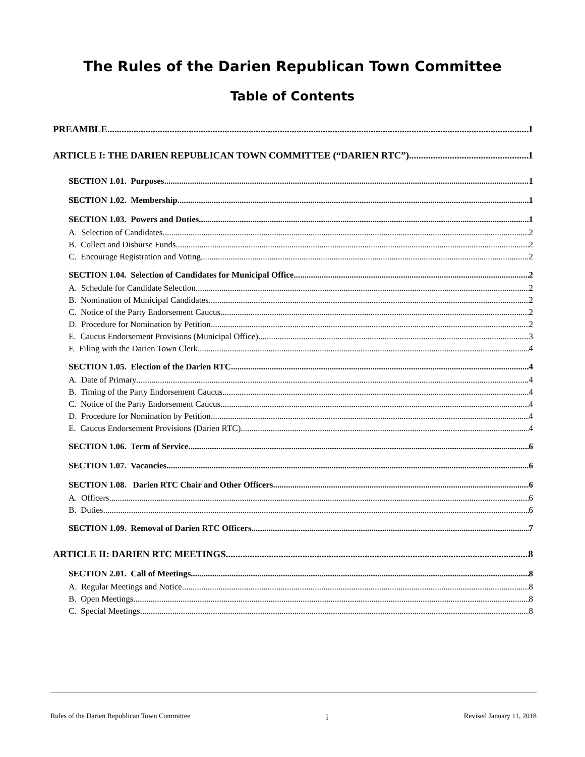The Rules of the Darien Republican Town Committee
Table of Contents
PREAMBLE 1
ARTICLE I: THE DARIEN REPUBLICAN TOWN COMMITTEE (“DARIEN RTC”) 1
SECTION 1.01. Purposes 1
SECTION 1.02. Membership 1
SECTION 1.03. Powers and Duties 1
A. Selection of Candidates 2
B. Collect and Disburse Funds 2
C. Encourage Registration and Voting 2
SECTION 1.04. Selection of Candidates for Municipal Office 2
A. Schedule for Candidate Selection 2
B. Nomination of Municipal Candidates 2
C. Notice of the Party Endorsement Caucus 2
D. Procedure for Nomination by Petition 2
E. Caucus Endorsement Provisions (Municipal Office) 3
F. Filing with the Darien Town Clerk 4
SECTION 1.05. Election of the Darien RTC 4
A. Date of Primary 4
B. Timing of the Party Endorsement Caucus 4
C. Notice of the Party Endorsement Caucus 4
D. Procedure for Nomination by Petition 4
E. Caucus Endorsement Provisions (Darien RTC) 4
SECTION 1.06. Term of Service 6
SECTION 1.07. Vacancies 6
SECTION 1.08. Darien RTC Chair and Other Officers 6
A. Officers 6
B. Duties 6
SECTION 1.09. Removal of Darien RTC Officers 7
ARTICLE II: DARIEN RTC MEETINGS 8
SECTION 2.01. Call of Meetings 8
A. Regular Meetings and Notice 8
B. Open Meetings 8
C. Special Meetings 8
Rules of the Darien Republican Town Committee i Revised January 11, 2018